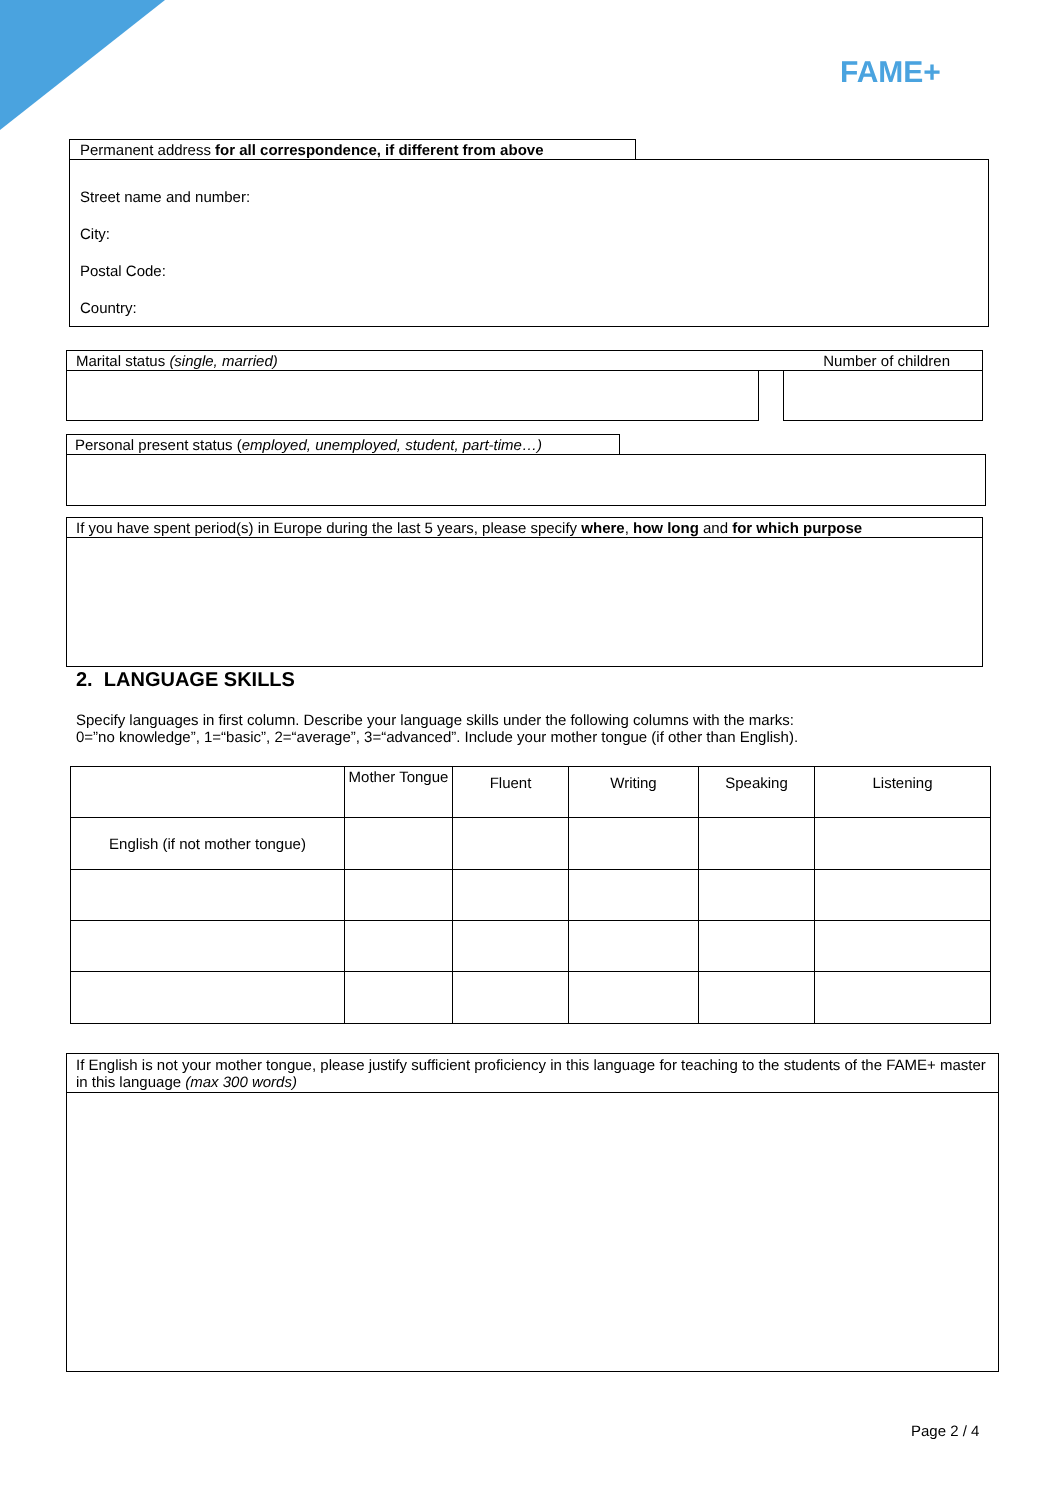FAME+
Permanent address for all correspondence, if different from above
Street name and number:
City:
Postal Code:
Country:
Marital status (single, married) Number of children
Personal present status (employed, unemployed, student, part-time…)
If you have spent period(s) in Europe during the last 5 years, please specify where, how long and for which purpose
2. LANGUAGE SKILLS
Specify languages in first column. Describe your language skills under the following columns with the marks:
0=”no knowledge”, 1=“basic”, 2=“average”, 3=“advanced”. Include your mother tongue (if other than English).
| | Mother Tongue | Fluent | Writing | Speaking | Listening |
| --- | --- | --- | --- | --- | --- |
| English (if not mother tongue) | | | | | |
If English is not your mother tongue, please justify sufficient proficiency in this language for teaching to the students of the FAME+ master in this language (max 300 words)
Page 2 / 4